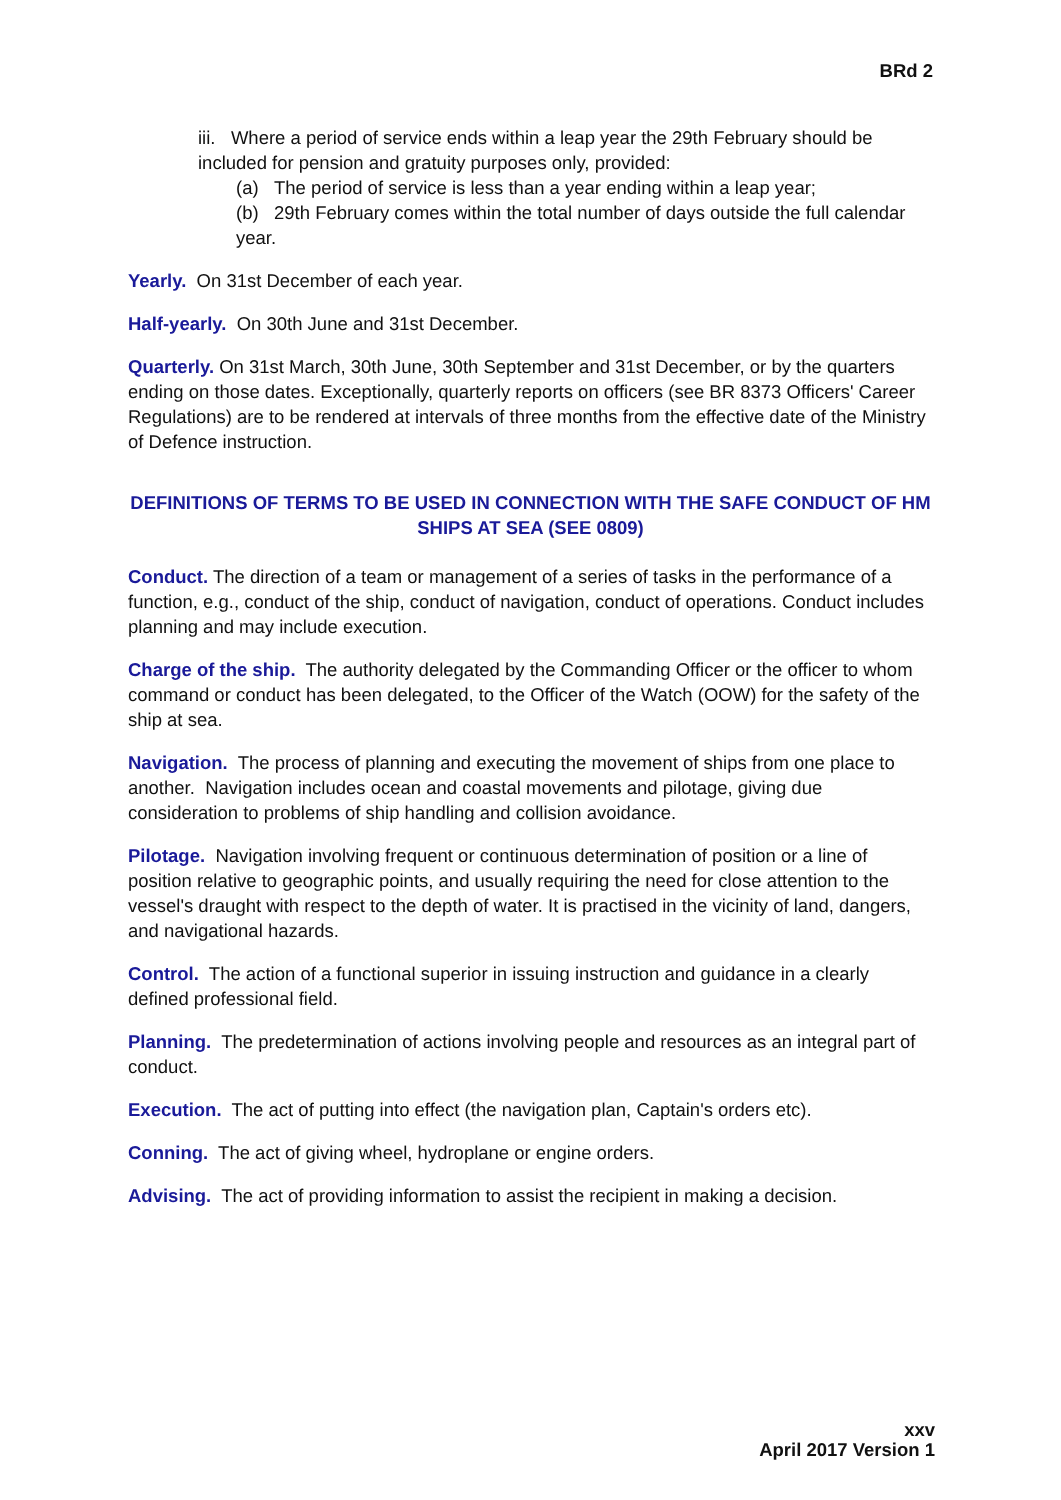BRd 2
iii. Where a period of service ends within a leap year the 29th February should be included for pension and gratuity purposes only, provided:
(a) The period of service is less than a year ending within a leap year;
(b) 29th February comes within the total number of days outside the full calendar year.
Yearly. On 31st December of each year.
Half-yearly. On 30th June and 31st December.
Quarterly. On 31st March, 30th June, 30th September and 31st December, or by the quarters ending on those dates. Exceptionally, quarterly reports on officers (see BR 8373 Officers' Career Regulations) are to be rendered at intervals of three months from the effective date of the Ministry of Defence instruction.
DEFINITIONS OF TERMS TO BE USED IN CONNECTION WITH THE SAFE CONDUCT OF HM SHIPS AT SEA (SEE 0809)
Conduct. The direction of a team or management of a series of tasks in the performance of a function, e.g., conduct of the ship, conduct of navigation, conduct of operations. Conduct includes planning and may include execution.
Charge of the ship. The authority delegated by the Commanding Officer or the officer to whom command or conduct has been delegated, to the Officer of the Watch (OOW) for the safety of the ship at sea.
Navigation. The process of planning and executing the movement of ships from one place to another. Navigation includes ocean and coastal movements and pilotage, giving due consideration to problems of ship handling and collision avoidance.
Pilotage. Navigation involving frequent or continuous determination of position or a line of position relative to geographic points, and usually requiring the need for close attention to the vessel's draught with respect to the depth of water. It is practised in the vicinity of land, dangers, and navigational hazards.
Control. The action of a functional superior in issuing instruction and guidance in a clearly defined professional field.
Planning. The predetermination of actions involving people and resources as an integral part of conduct.
Execution. The act of putting into effect (the navigation plan, Captain's orders etc).
Conning. The act of giving wheel, hydroplane or engine orders.
Advising. The act of providing information to assist the recipient in making a decision.
xxv
April 2017 Version 1